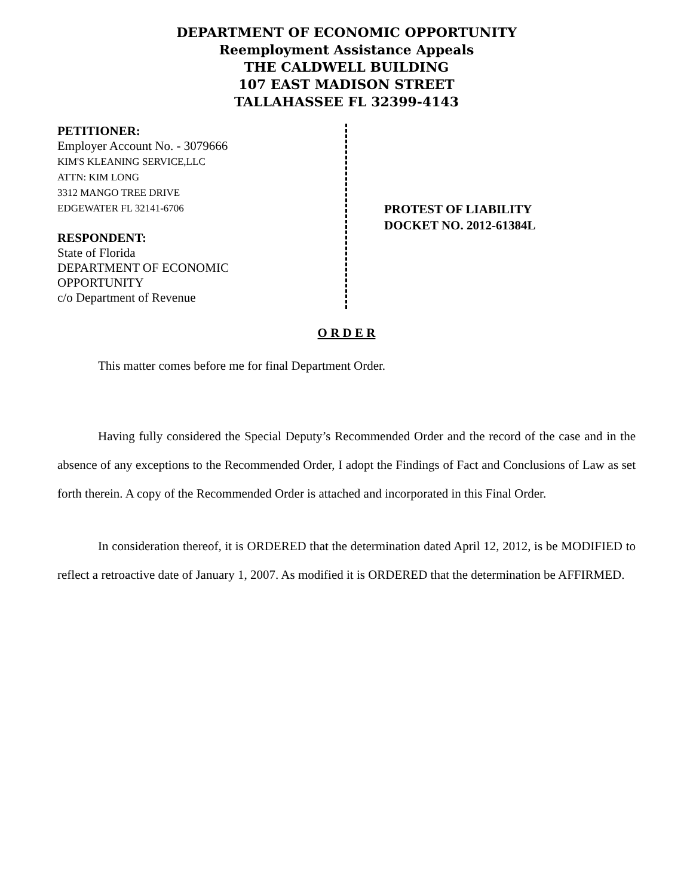DEPARTMENT OF ECONOMIC OPPORTUNITY
Reemployment Assistance Appeals
THE CALDWELL BUILDING
107 EAST MADISON STREET
TALLAHASSEE FL 32399-4143
PETITIONER:
Employer Account No. - 3079666
KIM'S KLEANING SERVICE,LLC
ATTN: KIM LONG
3312 MANGO TREE DRIVE
EDGEWATER FL 32141-6706
RESPONDENT:
State of Florida
DEPARTMENT OF ECONOMIC
OPPORTUNITY
c/o Department of Revenue
PROTEST OF LIABILITY
DOCKET NO. 2012-61384L
O R D E R
This matter comes before me for final Department Order.
Having fully considered the Special Deputy’s Recommended Order and the record of the case and in the absence of any exceptions to the Recommended Order, I adopt the Findings of Fact and Conclusions of Law as set forth therein. A copy of the Recommended Order is attached and incorporated in this Final Order.
In consideration thereof, it is ORDERED that the determination dated April 12, 2012, is be MODIFIED to reflect a retroactive date of January 1, 2007. As modified it is ORDERED that the determination be AFFIRMED.